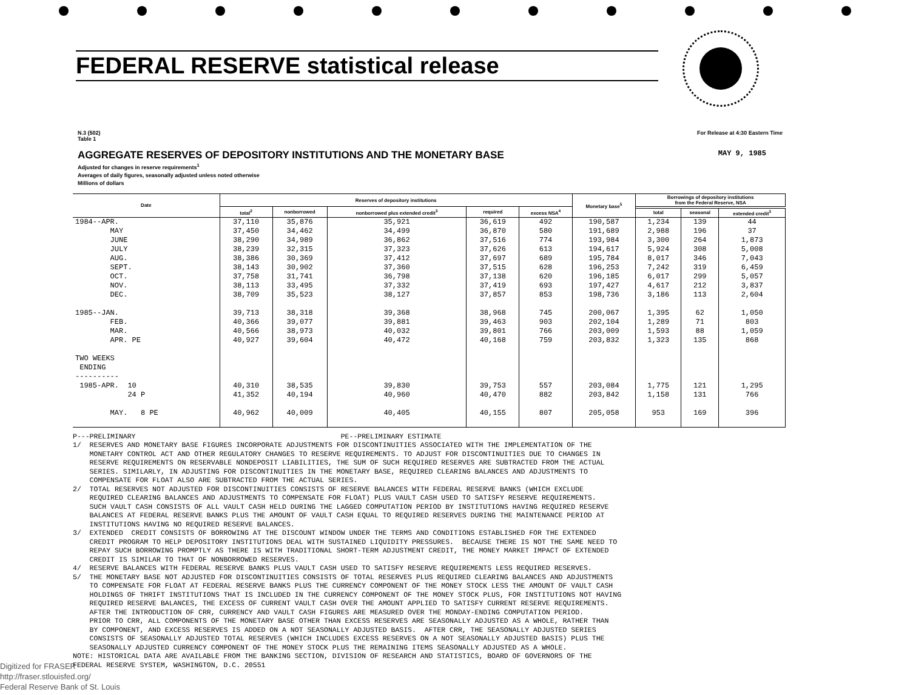FEDERAL RESERVE statistical release
N.3 (502)
Table 1
For Release at 4:30 Eastern Time
AGGREGATE RESERVES OF DEPOSITORY INSTITUTIONS AND THE MONETARY BASE MAY 9, 1985
Adjusted for changes in reserve requirements<sup>1</sup>
Averages of daily figures, seasonally adjusted unless noted otherwise
Millions of dollars
| Date | Reserves of depository institutions | | | | | Monetary base<sup>5</sup> | Borrowings of depository institutions from the Federal Reserve, NSA | | |
| --- | --- | --- | --- | --- | --- | --- | --- | --- | --- |
| | total<sup>2</sup> | nonborrowed | nonborrowed plus extended credit<sup>3</sup> | required | excess NSA<sup>4</sup> | | | | |
| | | | | | | | total | seasonal | extended credit<sup>3</sup> |
| 1984--APR. | 37,110 | 35,876 | 35,921 | 36,619 | 492 | 190,587 | 1,234 | 139 | 44 |
| MAY | 37,450 | 34,462 | 34,499 | 36,870 | 580 | 191,689 | 2,988 | 196 | 37 |
| JUNE | 38,290 | 34,989 | 36,862 | 37,516 | 774 | 193,984 | 3,300 | 264 | 1,873 |
| JULY | 38,239 | 32,315 | 37,323 | 37,626 | 613 | 194,617 | 5,924 | 308 | 5,008 |
| AUG. | 38,386 | 30,369 | 37,412 | 37,697 | 689 | 195,784 | 8,017 | 346 | 7,043 |
| SEPT. | 38,143 | 30,902 | 37,360 | 37,515 | 628 | 196,253 | 7,242 | 319 | 6,459 |
| OCT. | 37,758 | 31,741 | 36,798 | 37,138 | 620 | 196,185 | 6,017 | 299 | 5,057 |
| NOV. | 38,113 | 33,495 | 37,332 | 37,419 | 693 | 197,427 | 4,617 | 212 | 3,837 |
| DEC. | 38,709 | 35,523 | 38,127 | 37,857 | 853 | 198,736 | 3,186 | 113 | 2,604 |
| 1985--JAN. | 39,713 | 38,318 | 39,368 | 38,968 | 745 | 200,067 | 1,395 | 62 | 1,050 |
| FEB. | 40,366 | 39,077 | 39,881 | 39,463 | 903 | 202,104 | 1,289 | 71 | 803 |
| MAR. | 40,566 | 38,973 | 40,032 | 39,801 | 766 | 203,009 | 1,593 | 88 | 1,059 |
| APR. PE | 40,927 | 39,604 | 40,472 | 40,168 | 759 | 203,832 | 1,323 | 135 | 868 |
| TWO WEEKS ENDING ---------- | | | | | | | | | |
| 1985-APR. 10 | 40,310 | 38,535 | 39,830 | 39,753 | 557 | 203,084 | 1,775 | 121 | 1,295 |
| 24 P | 41,352 | 40,194 | 40,960 | 40,470 | 882 | 203,842 | 1,158 | 131 | 766 |
| MAY. 8 PE | 40,962 | 40,009 | 40,405 | 40,155 | 807 | 205,058 | 953 | 169 | 396 |
P---PRELIMINARY PE--PRELIMINARY ESTIMATE 1/ RESERVES AND MONETARY BASE FIGURES INCORPORATE ADJUSTMENTS FOR DISCONTINUITIES ASSOCIATED WITH THE IMPLEMENTATION OF THE MONETARY CONTROL ACT AND OTHER REGULATORY CHANGES TO RESERVE REQUIREMENTS. TO ADJUST FOR DISCONTINUITIES DUE TO CHANGES IN RESERVE REQUIREMENTS ON RESERVABLE NONDEPOSIT LIABILITIES, THE SUM OF SUCH REQUIRED RESERVES ARE SUBTRACTED FROM THE ACTUAL SERIES. SIMILARLY, IN ADJUSTING FOR DISCONTINUITIES IN THE MONETARY BASE, REQUIRED CLEARING BALANCES AND ADJUSTMENTS TO COMPENSATE FOR FLOAT ALSO ARE SUBTRACTED FROM THE ACTUAL SERIES. 2/ TOTAL RESERVES NOT ADJUSTED FOR DISCONTINUITIES CONSISTS OF RESERVE BALANCES WITH FEDERAL RESERVE BANKS (WHICH EXCLUDE REQUIRED CLEARING BALANCES AND ADJUSTMENTS TO COMPENSATE FOR FLOAT) PLUS VAULT CASH USED TO SATISFY RESERVE REQUIREMENTS. SUCH VAULT CASH CONSISTS OF ALL VAULT CASH HELD DURING THE LAGGED COMPUTATION PERIOD BY INSTITUTIONS HAVING REQUIRED RESERVE BALANCES AT FEDERAL RESERVE BANKS PLUS THE AMOUNT OF VAULT CASH EQUAL TO REQUIRED RESERVES DURING THE MAINTENANCE PERIOD AT INSTITUTIONS HAVING NO REQUIRED RESERVE BALANCES. 3/ EXTENDED CREDIT CONSISTS OF BORROWING AT THE DISCOUNT WINDOW UNDER THE TERMS AND CONDITIONS ESTABLISHED FOR THE EXTENDED CREDIT PROGRAM TO HELP DEPOSITORY INSTITUTIONS DEAL WITH SUSTAINED LIQUIDITY PRESSURES. BECAUSE THERE IS NOT THE SAME NEED TO REPAY SUCH BORROWING PROMPTLY AS THERE IS WITH TRADITIONAL SHORT-TERM ADJUSTMENT CREDIT, THE MONEY MARKET IMPACT OF EXTENDED CREDIT IS SIMILAR TO THAT OF NONBORROWED RESERVES. 4/ RESERVE BALANCES WITH FEDERAL RESERVE BANKS PLUS VAULT CASH USED TO SATISFY RESERVE REQUIREMENTS LESS REQUIRED RESERVES. 5/ THE MONETARY BASE NOT ADJUSTED FOR DISCONTINUITIES CONSISTS OF TOTAL RESERVES PLUS REQUIRED CLEARING BALANCES AND ADJUSTMENTS TO COMPENSATE FOR FLOAT AT FEDERAL RESERVE BANKS PLUS THE CURRENCY COMPONENT OF THE MONEY STOCK LESS THE AMOUNT OF VAULT CASH HOLDINGS OF THRIFT INSTITUTIONS THAT IS INCLUDED IN THE CURRENCY COMPONENT OF THE MONEY STOCK PLUS, FOR INSTITUTIONS NOT HAVING REQUIRED RESERVE BALANCES, THE EXCESS OF CURRENT VAULT CASH OVER THE AMOUNT APPLIED TO SATISFY CURRENT RESERVE REQUIREMENTS. AFTER THE INTRODUCTION OF CRR, CURRENCY AND VAULT CASH FIGURES ARE MEASURED OVER THE MONDAY-ENDING COMPUTATION PERIOD. PRIOR TO CRR, ALL COMPONENTS OF THE MONETARY BASE OTHER THAN EXCESS RESERVES ARE SEASONALLY ADJUSTED AS A WHOLE, RATHER THAN BY COMPONENT, AND EXCESS RESERVES IS ADDED ON A NOT SEASONALLY ADJUSTED BASIS. AFTER CRR, THE SEASONALLY ADJUSTED SERIES CONSISTS OF SEASONALLY ADJUSTED TOTAL RESERVES (WHICH INCLUDES EXCESS RESERVES ON A NOT SEASONALLY ADJUSTED BASIS) PLUS THE SEASONALLY ADJUSTED CURRENCY COMPONENT OF THE MONEY STOCK PLUS THE REMAINING ITEMS SEASONALLY ADJUSTED AS A WHOLE. NOTE: HISTORICAL DATA ARE AVAILABLE FROM THE BANKING SECTION, DIVISION OF RESEARCH AND STATISTICS, BOARD OF GOVERNORS OF THE FEDERAL RESERVE SYSTEM, WASHINGTON, D.C. 20551
Digitized for FRASER
http://fraser.stlouisfed.org/
Federal Reserve Bank of St. Louis